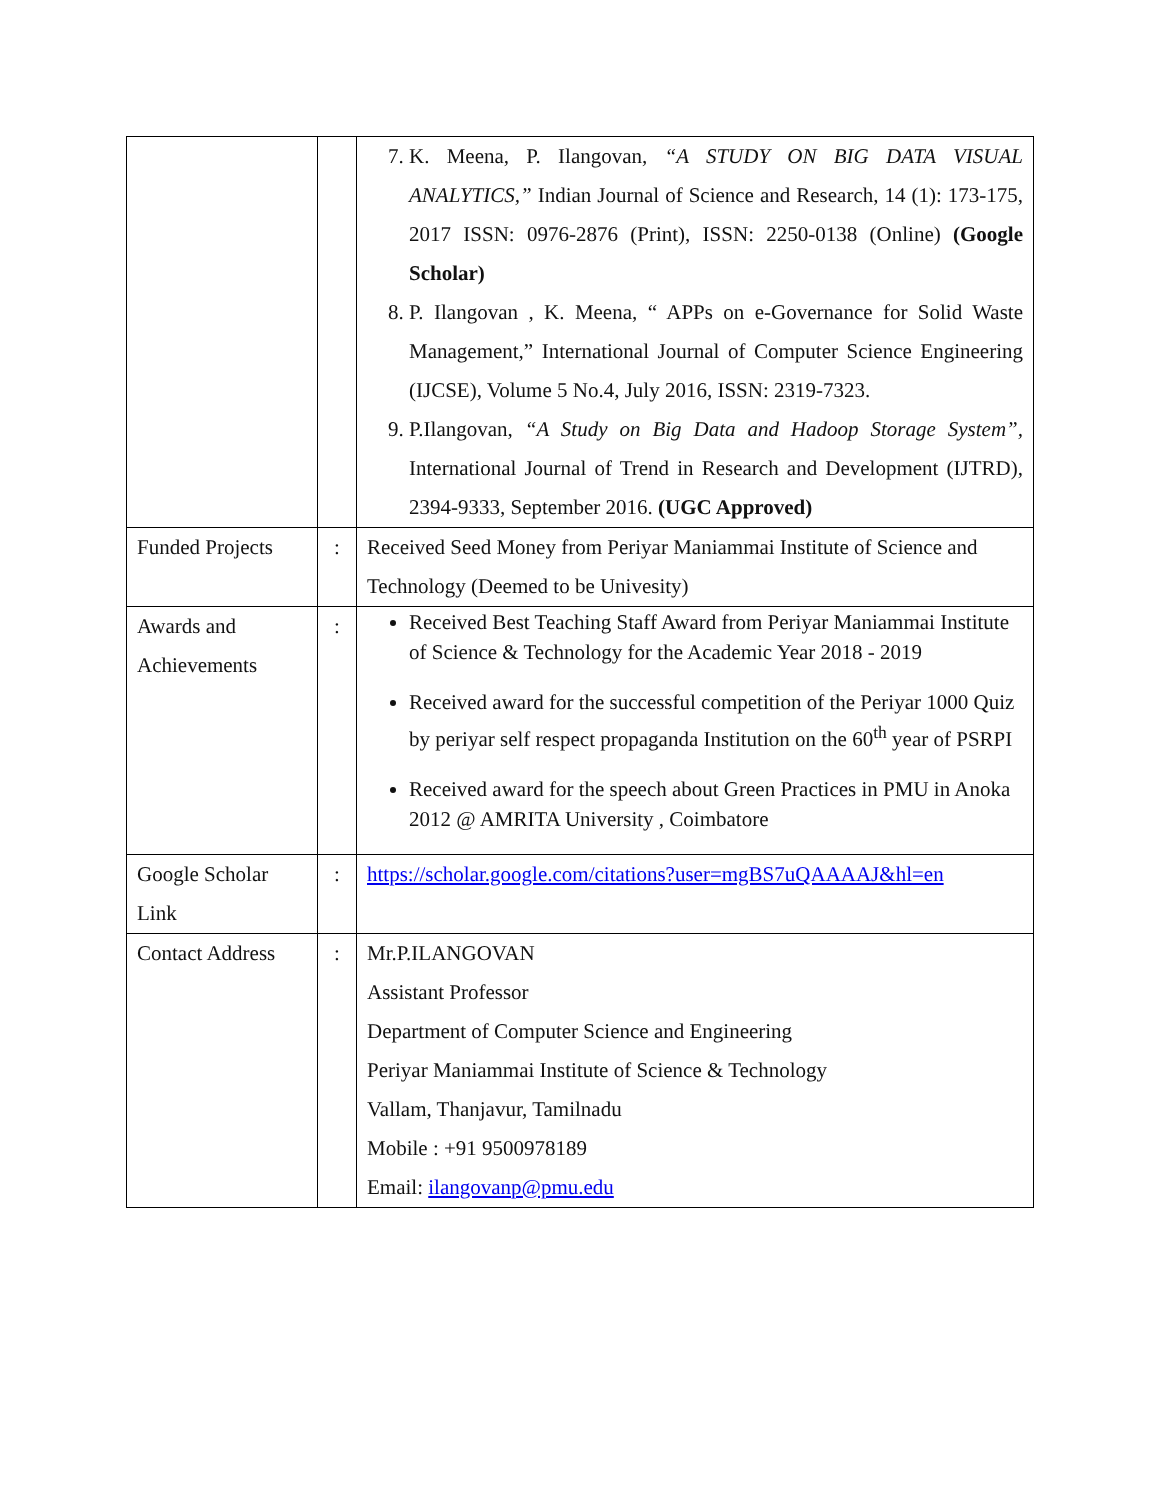| | | 7. K. Meena, P. Ilangovan, “A STUDY ON BIG DATA VISUAL ANALYTICS,” Indian Journal of Science and Research, 14 (1): 173-175, 2017 ISSN: 0976-2876 (Print), ISSN: 2250-0138 (Online) (Google Scholar) 8. P. Ilangovan , K. Meena, “ APPs on e-Governance for Solid Waste Management,” International Journal of Computer Science Engineering (IJCSE), Volume 5 No.4, July 2016, ISSN: 2319-7323. 9. P.Ilangovan, “A Study on Big Data and Hadoop Storage System”, International Journal of Trend in Research and Development (IJTRD), 2394-9333, September 2016. (UGC Approved) |
| Funded Projects | : | Received Seed Money from Periyar Maniammai Institute of Science and Technology (Deemed to be Univesity) |
| Awards and Achievements | : | Received Best Teaching Staff Award from Periyar Maniammai Institute of Science & Technology for the Academic Year 2018 - 2019 Received award for the successful competition of the Periyar 1000 Quiz by periyar self respect propaganda Institution on the 60<sup>th</sup> year of PSRPI Received award for the speech about Green Practices in PMU in Anoka 2012 @ AMRITA University , Coimbatore |
| Google Scholar Link | : | https://scholar.google.com/citations?user=mgBS7uQAAAAJ&hl=en |
| Contact Address | : | Mr.P.ILANGOVAN Assistant Professor Department of Computer Science and Engineering Periyar Maniammai Institute of Science & Technology Vallam, Thanjavur, Tamilnadu Mobile : +91 9500978189 Email: ilangovanp@pmu.edu |